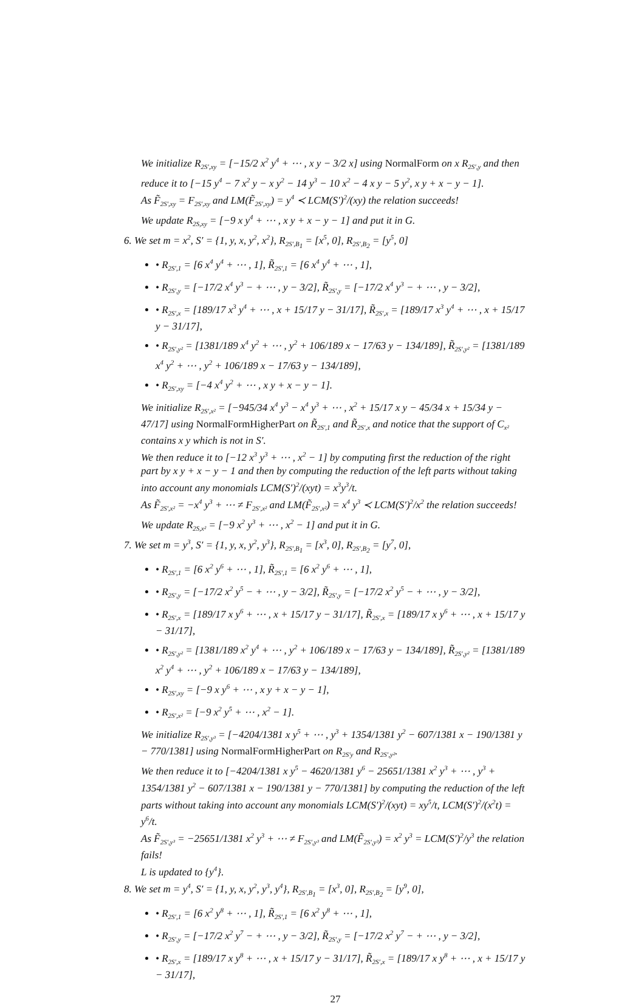We initialize R<sub>2S′,xy</sub> = [−15/2 x<sup>2</sup> y<sup>4</sup> + ⋯ , x y − 3/2 x] using NormalForm on x R<sub>2S′,y</sub> and then reduce it to [−15 y<sup>4</sup> − 7 x<sup>2</sup> y − x y<sup>2</sup> − 14 y<sup>3</sup> − 10 x<sup>2</sup> − 4 x y − 5 y<sup>2</sup>, x y + x − y − 1].
As F̃<sub>2S′,xy</sub> = F<sub>2S′,xy</sub> and LM(F̃<sub>2S′,xy</sub>) = y<sup>4</sup> ≺ LCM(S′)<sup>2</sup>/(xy) the relation succeeds!
We update R<sub>2S,xy</sub> = [−9 x y<sup>4</sup> + ⋯ , x y + x − y − 1] and put it in G.
6. We set m = x<sup>2</sup>, S′ = {1, y, x, y<sup>2</sup>, x<sup>2</sup>}, R<sub>2S′,B<sub>1</sub></sub> = [x<sup>5</sup>, 0], R<sub>2S′,B<sub>2</sub></sub> = [y<sup>5</sup>, 0]
• R<sub>2S′,1</sub> = [6 x<sup>4</sup> y<sup>4</sup> + ⋯ , 1], R̃<sub>2S′,1</sub> = [6 x<sup>4</sup> y<sup>4</sup> + ⋯ , 1],
• R<sub>2S′,y</sub> = [−17/2 x<sup>4</sup> y<sup>3</sup> − + ⋯ , y − 3/2], R̃<sub>2S′,y</sub> = [−17/2 x<sup>4</sup> y<sup>3</sup> − + ⋯ , y − 3/2],
• R<sub>2S′,x</sub> = [189/17 x<sup>3</sup> y<sup>4</sup> + ⋯ , x + 15/17 y − 31/17], R̃<sub>2S′,x</sub> = [189/17 x<sup>3</sup> y<sup>4</sup> + ⋯ , x + 15/17 y − 31/17],
• R<sub>2S′,y²</sub> = [1381/189 x<sup>4</sup> y<sup>2</sup> + ⋯ , y<sup>2</sup> + 106/189 x − 17/63 y − 134/189], R̃<sub>2S′,y²</sub> = [1381/189 x<sup>4</sup> y<sup>2</sup> + ⋯ , y<sup>2</sup> + 106/189 x − 17/63 y − 134/189],
• R<sub>2S′,xy</sub> = [−4 x<sup>4</sup> y<sup>2</sup> + ⋯ , x y + x − y − 1].
We initialize R<sub>2S′,x²</sub> = [−945/34 x<sup>4</sup> y<sup>3</sup> − x<sup>4</sup> y<sup>3</sup> + ⋯ , x<sup>2</sup> + 15/17 x y − 45/34 x + 15/34 y − 47/17] using NormalFormHigherPart on R̃<sub>2S′,1</sub> and R̃<sub>2S′,x</sub> and notice that the support of C<sub>x²</sub> contains x y which is not in S′.
We then reduce it to [−12 x<sup>3</sup> y<sup>3</sup> + ⋯ , x<sup>2</sup> − 1] by computing first the reduction of the right part by x y + x − y − 1 and then by computing the reduction of the left parts without taking into account any monomials LCM(S′)<sup>2</sup>/(xyt) = x<sup>3</sup>y<sup>3</sup>/t.
As F̃<sub>2S′,x²</sub> = −x<sup>4</sup> y<sup>3</sup> + ⋯ ≠ F<sub>2S′,x²</sub> and LM(F̃<sub>2S′,x²</sub>) = x<sup>4</sup> y<sup>3</sup> ≺ LCM(S′)<sup>2</sup>/x<sup>2</sup> the relation succeeds!
We update R<sub>2S,x²</sub> = [−9 x<sup>2</sup> y<sup>3</sup> + ⋯ , x<sup>2</sup> − 1] and put it in G.
7. We set m = y<sup>3</sup>, S′ = {1, y, x, y<sup>2</sup>, y<sup>3</sup>}, R<sub>2S′,B<sub>1</sub></sub> = [x<sup>3</sup>, 0], R<sub>2S′,B<sub>2</sub></sub> = [y<sup>7</sup>, 0],
• R<sub>2S′,1</sub> = [6 x<sup>2</sup> y<sup>6</sup> + ⋯ , 1], R̃<sub>2S′,1</sub> = [6 x<sup>2</sup> y<sup>6</sup> + ⋯ , 1],
• R<sub>2S′,y</sub> = [−17/2 x<sup>2</sup> y<sup>5</sup> − + ⋯ , y − 3/2], R̃<sub>2S′,y</sub> = [−17/2 x<sup>2</sup> y<sup>5</sup> − + ⋯ , y − 3/2],
• R<sub>2S′,x</sub> = [189/17 x y<sup>6</sup> + ⋯ , x + 15/17 y − 31/17], R̃<sub>2S′,x</sub> = [189/17 x y<sup>6</sup> + ⋯ , x + 15/17 y − 31/17],
• R<sub>2S′,y²</sub> = [1381/189 x<sup>2</sup> y<sup>4</sup> + ⋯ , y<sup>2</sup> + 106/189 x − 17/63 y − 134/189], R̃<sub>2S′,y²</sub> = [1381/189 x<sup>2</sup> y<sup>4</sup> + ⋯ , y<sup>2</sup> + 106/189 x − 17/63 y − 134/189],
• R<sub>2S′,xy</sub> = [−9 x y<sup>6</sup> + ⋯ , x y + x − y − 1],
• R<sub>2S′,x²</sub> = [−9 x<sup>2</sup> y<sup>5</sup> + ⋯ , x<sup>2</sup> − 1].
We initialize R<sub>2S′,y³</sub> = [−4204/1381 x y<sup>5</sup> + ⋯ , y<sup>3</sup> + 1354/1381 y<sup>2</sup> − 607/1381 x − 190/1381 y − 770/1381] using NormalFormHigherPart on R<sub>2S′y</sub> and R<sub>2S′,y²</sub>.
We then reduce it to [−4204/1381 x y<sup>5</sup> − 4620/1381 y<sup>6</sup> − 25651/1381 x<sup>2</sup> y<sup>3</sup> + ⋯ , y<sup>3</sup> + 1354/1381 y<sup>2</sup> − 607/1381 x − 190/1381 y − 770/1381] by computing the reduction of the left parts without taking into account any monomials LCM(S′)<sup>2</sup>/(xyt) = xy<sup>5</sup>/t, LCM(S′)<sup>2</sup>/(x<sup>2</sup>t) = y<sup>6</sup>/t.
As F̃<sub>2S′,y³</sub> = −25651/1381 x<sup>2</sup> y<sup>3</sup> + ⋯ ≠ F<sub>2S′,y³</sub> and LM(F̃<sub>2S′,y³</sub>) = x<sup>2</sup> y<sup>3</sup> = LCM(S′)<sup>2</sup>/y<sup>3</sup> the relation fails!
L is updated to {y<sup>4</sup>}.
8. We set m = y<sup>4</sup>, S′ = {1, y, x, y<sup>2</sup>, y<sup>3</sup>, y<sup>4</sup>}, R<sub>2S′,B<sub>1</sub></sub> = [x<sup>3</sup>, 0], R<sub>2S′,B<sub>2</sub></sub> = [y<sup>9</sup>, 0],
• R<sub>2S′,1</sub> = [6 x<sup>2</sup> y<sup>8</sup> + ⋯ , 1], R̃<sub>2S′,1</sub> = [6 x<sup>2</sup> y<sup>8</sup> + ⋯ , 1],
• R<sub>2S′,y</sub> = [−17/2 x<sup>2</sup> y<sup>7</sup> − + ⋯ , y − 3/2], R̃<sub>2S′,y</sub> = [−17/2 x<sup>2</sup> y<sup>7</sup> − + ⋯ , y − 3/2],
• R<sub>2S′,x</sub> = [189/17 x y<sup>8</sup> + ⋯ , x + 15/17 y − 31/17], R̃<sub>2S′,x</sub> = [189/17 x y<sup>8</sup> + ⋯ , x + 15/17 y − 31/17],
27